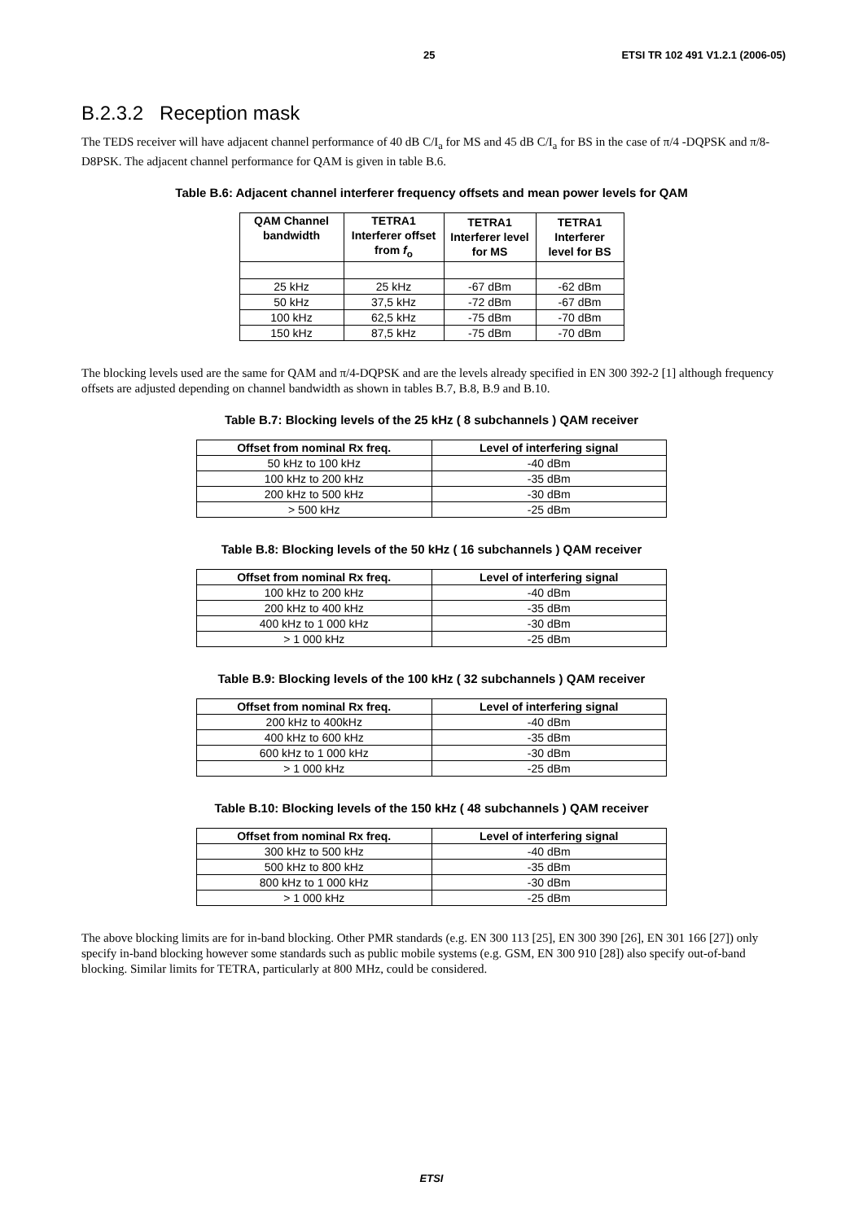25 ETSI TR 102 491 V1.2.1 (2006-05)
B.2.3.2 Reception mask
The TEDS receiver will have adjacent channel performance of 40 dB C/I<sub>a</sub> for MS and 45 dB C/I<sub>a</sub> for BS in the case of π/4 -DQPSK and π/8-D8PSK. The adjacent channel performance for QAM is given in table B.6.
Table B.6: Adjacent channel interferer frequency offsets and mean power levels for QAM
| QAM Channel bandwidth | TETRA1 Interferer offset from f<sub>o</sub> | TETRA1 Interferer level for MS | TETRA1 Interferer level for BS |
| --- | --- | --- | --- |
| 25 kHz | 25 kHz | -67 dBm | -62 dBm |
| 50 kHz | 37,5 kHz | -72 dBm | -67 dBm |
| 100 kHz | 62,5 kHz | -75 dBm | -70 dBm |
| 150 kHz | 87,5 kHz | -75 dBm | -70 dBm |
The blocking levels used are the same for QAM and π/4-DQPSK and are the levels already specified in EN 300 392-2 [1] although frequency offsets are adjusted depending on channel bandwidth as shown in tables B.7, B.8, B.9 and B.10.
Table B.7: Blocking levels of the 25 kHz ( 8 subchannels ) QAM receiver
| Offset from nominal Rx freq. | Level of interfering signal |
| --- | --- |
| 50 kHz to 100 kHz | -40 dBm |
| 100 kHz to 200 kHz | -35 dBm |
| 200 kHz to 500 kHz | -30 dBm |
| > 500 kHz | -25 dBm |
Table B.8: Blocking levels of the 50 kHz ( 16 subchannels ) QAM receiver
| Offset from nominal Rx freq. | Level of interfering signal |
| --- | --- |
| 100 kHz to 200 kHz | -40 dBm |
| 200 kHz to 400 kHz | -35 dBm |
| 400 kHz to 1 000 kHz | -30 dBm |
| > 1 000 kHz | -25 dBm |
Table B.9: Blocking levels of the 100 kHz ( 32 subchannels ) QAM receiver
| Offset from nominal Rx freq. | Level of interfering signal |
| --- | --- |
| 200 kHz to 400kHz | -40 dBm |
| 400 kHz to 600 kHz | -35 dBm |
| 600 kHz to 1 000 kHz | -30 dBm |
| > 1 000 kHz | -25 dBm |
Table B.10: Blocking levels of the 150 kHz ( 48 subchannels ) QAM receiver
| Offset from nominal Rx freq. | Level of interfering signal |
| --- | --- |
| 300 kHz to 500 kHz | -40 dBm |
| 500 kHz to 800 kHz | -35 dBm |
| 800 kHz to 1 000 kHz | -30 dBm |
| > 1 000 kHz | -25 dBm |
The above blocking limits are for in-band blocking. Other PMR standards (e.g. EN 300 113 [25], EN 300 390 [26], EN 301 166 [27]) only specify in-band blocking however some standards such as public mobile systems (e.g. GSM, EN 300 910 [28]) also specify out-of-band blocking. Similar limits for TETRA, particularly at 800 MHz, could be considered.
ETSI